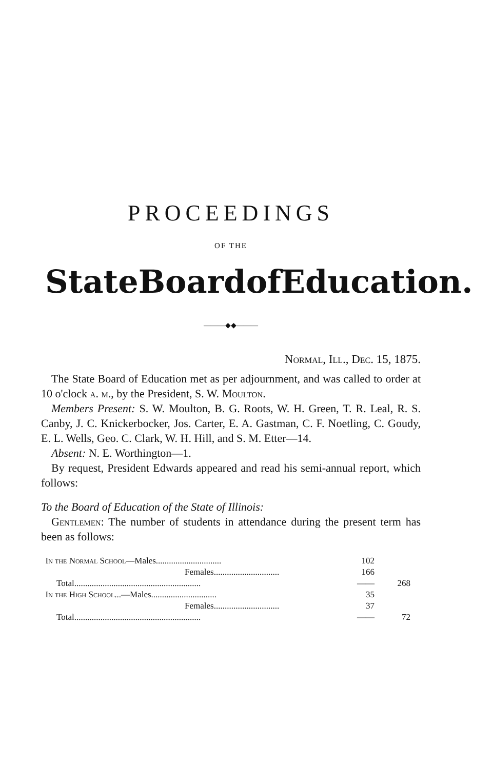PROCEEDINGS
OF THE
State Board of Education.
———◆◆———
Normal, Ill., Dec. 15, 1875.
The State Board of Education met as per adjournment, and was called to order at 10 o'clock a. m., by the President, S. W. Moulton.
Members Present: S. W. Moulton, B. G. Roots, W. H. Green, T. R. Leal, R. S. Canby, J. C. Knickerbocker, Jos. Carter, E. A. Gastman, C. F. Noetling, C. Goudy, E. L. Wells, Geo. C. Clark, W. H. Hill, and S. M. Etter—14.
Absent: N. E. Worthington—1.
By request, President Edwards appeared and read his semi-annual report, which follows:
To the Board of Education of the State of Illinois:
Gentlemen: The number of students in attendance during the present term has been as follows:
| In the Normal School —Males.............................. | 102 | |
| Females.............................. | 166 | |
| Total.......................................................... | —— | 268 |
| In the High School ...—Males.............................. | 35 | |
| Females.............................. | 37 | |
| Total.......................................................... | —— | 72 |